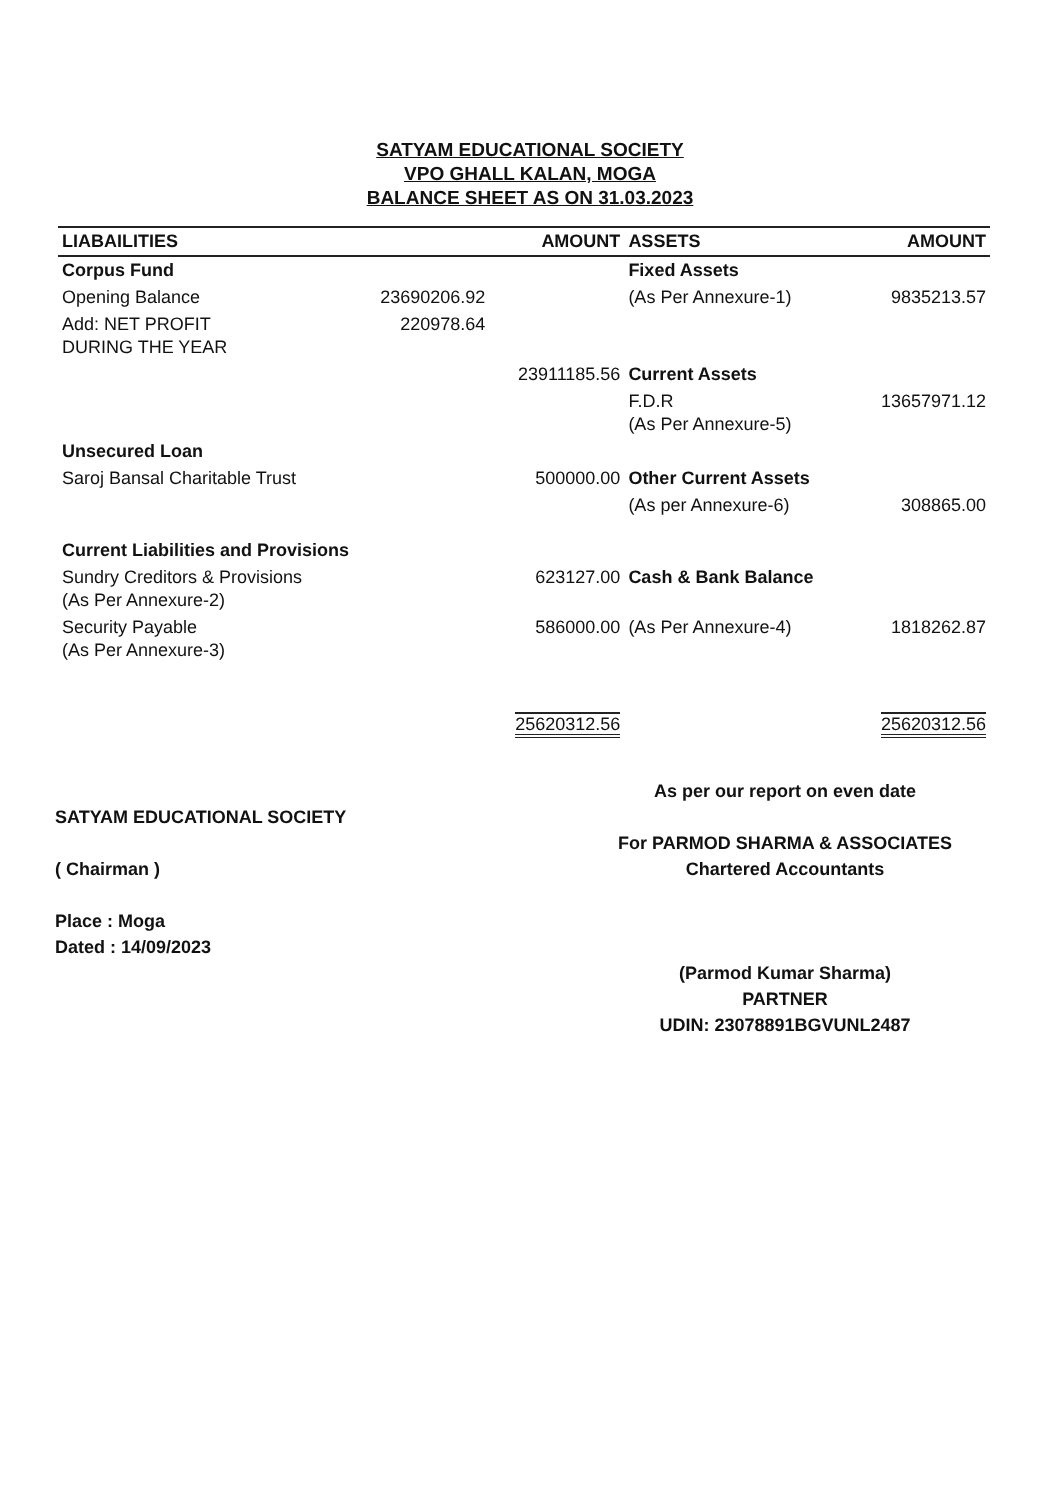SATYAM EDUCATIONAL SOCIETY
VPO GHALL KALAN, MOGA
BALANCE SHEET AS ON 31.03.2023
| LIABAILITIES | | AMOUNT | ASSETS | AMOUNT |
| --- | --- | --- | --- | --- |
| Corpus Fund | | | Fixed Assets | |
| Opening Balance | 23690206.92 | | (As Per Annexure-1) | 9835213.57 |
| Add: NET PROFIT DURING THE YEAR | 220978.64 | | | |
| | | 23911185.56 | Current Assets | |
| | | | F.D.R (As Per Annexure-5) | 13657971.12 |
| Unsecured Loan | | | | |
| Saroj Bansal Charitable Trust | | 500000.00 | Other Current Assets | |
| | | | (As per Annexure-6) | 308865.00 |
| Current Liabilities and Provisions | | | | |
| Sundry Creditors & Provisions (As Per Annexure-2) | | 623127.00 | Cash & Bank Balance | |
| Security Payable (As Per Annexure-3) | | 586000.00 | (As Per Annexure-4) | 1818262.87 |
| | | 25620312.56 | | 25620312.56 |
SATYAM EDUCATIONAL SOCIETY
( Chairman )
Place : Moga
Dated : 14/09/2023
As per our report on even date
For PARMOD SHARMA & ASSOCIATES
Chartered Accountants
(Parmod Kumar Sharma)
PARTNER
UDIN: 23078891BGVUNL2487